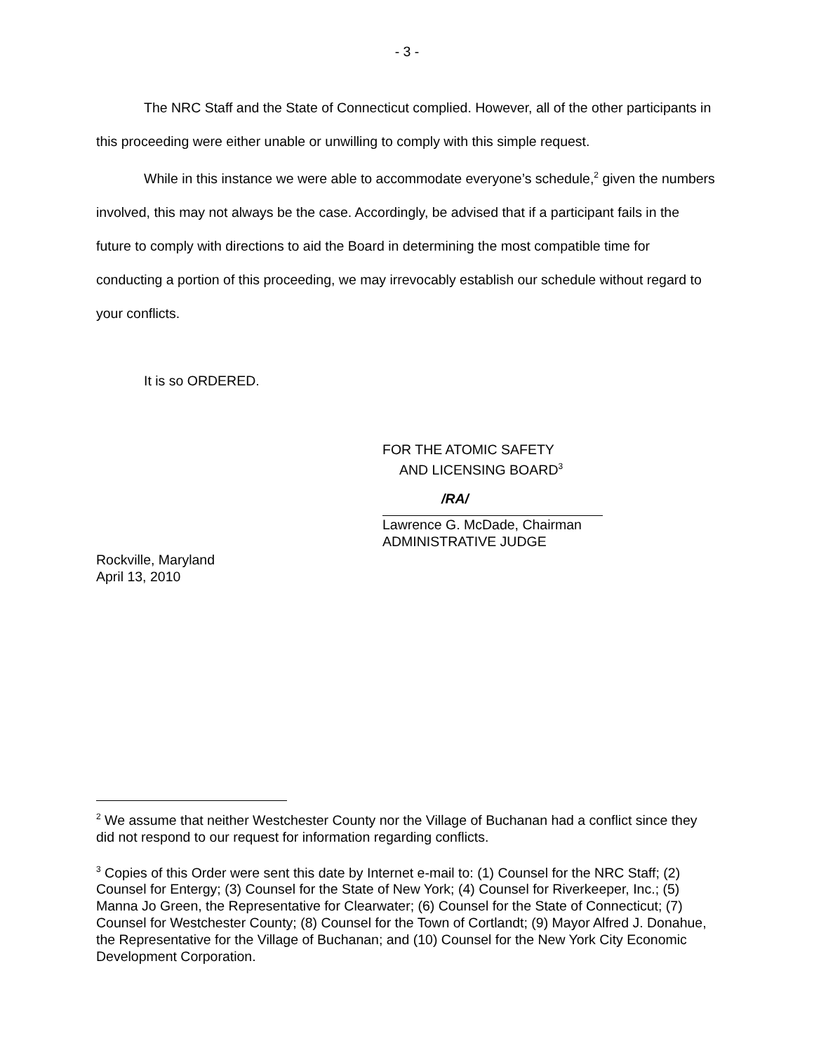- 3 -
The NRC Staff and the State of Connecticut complied. However, all of the other participants in this proceeding were either unable or unwilling to comply with this simple request.
While in this instance we were able to accommodate everyone’s schedule,<sup>2</sup> given the numbers involved, this may not always be the case. Accordingly, be advised that if a participant fails in the future to comply with directions to aid the Board in determining the most compatible time for conducting a portion of this proceeding, we may irrevocably establish our schedule without regard to your conflicts.
It is so ORDERED.
FOR THE ATOMIC SAFETY
AND LICENSING BOARD<sup>3</sup>
/RA/
Lawrence G. McDade, Chairman
ADMINISTRATIVE JUDGE
Rockville, Maryland
April 13, 2010
<sup>2</sup> We assume that neither Westchester County nor the Village of Buchanan had a conflict since they did not respond to our request for information regarding conflicts.
<sup>3</sup> Copies of this Order were sent this date by Internet e-mail to: (1) Counsel for the NRC Staff; (2) Counsel for Entergy; (3) Counsel for the State of New York; (4) Counsel for Riverkeeper, Inc.; (5) Manna Jo Green, the Representative for Clearwater; (6) Counsel for the State of Connecticut; (7) Counsel for Westchester County; (8) Counsel for the Town of Cortlandt; (9) Mayor Alfred J. Donahue, the Representative for the Village of Buchanan; and (10) Counsel for the New York City Economic Development Corporation.